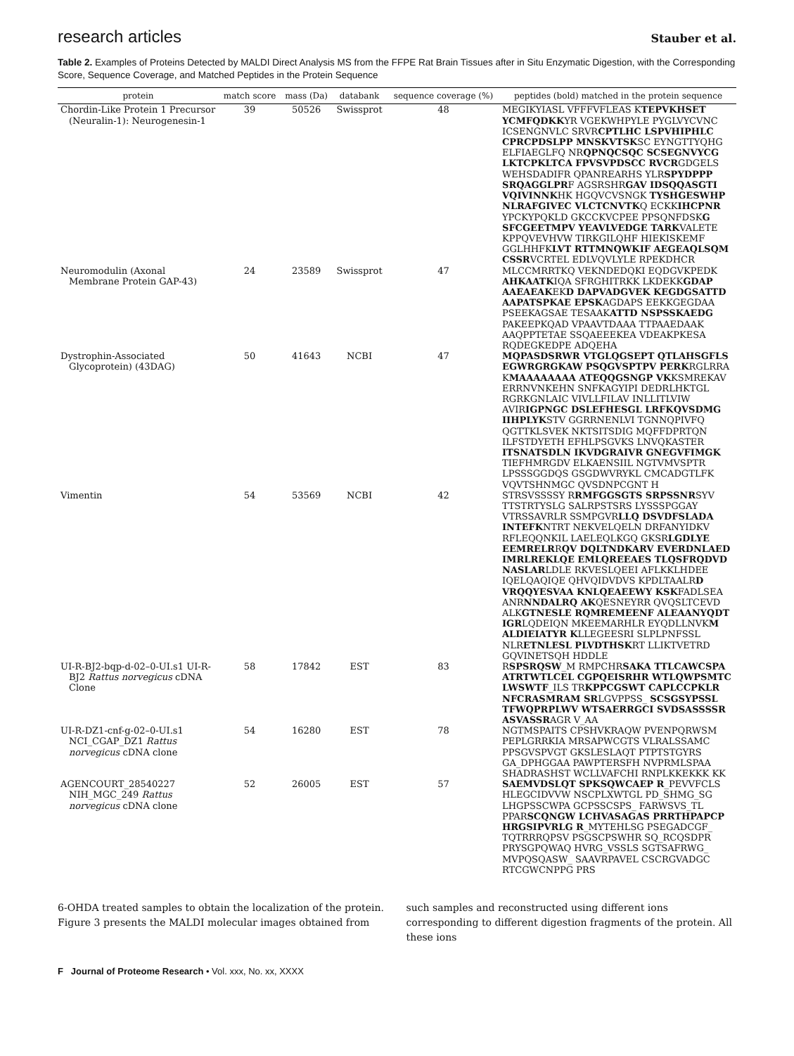research articles Stauber et al.
Table 2. Examples of Proteins Detected by MALDI Direct Analysis MS from the FFPE Rat Brain Tissues after in Situ Enzymatic Digestion, with the Corresponding Score, Sequence Coverage, and Matched Peptides in the Protein Sequence
| protein | match score | mass (Da) | databank | sequence coverage (%) | peptides (bold) matched in the protein sequence |
| --- | --- | --- | --- | --- | --- |
| Chordin-Like Protein 1 Precursor (Neuralin-1): Neurogenesin-1 | 39 | 50526 | Swissprot | 48 | MEGIKYIASL VFFFVFLEAS K TEPVKHSET YCMFQDKK YR VGEKWHPYLE PYGLVYCVNC ICSENGNVLC SRVR CPTLHC LSPVHIPHLC CPRCPDSLPP MNSKVTSK SC EYNGTTYQHG ELFIAEGLFQ NR QPNQCSQC SCSEGNVYCG LKTCPKLTCA FPVSVPDSCC RVCR GDGELS WEHSDADIFR QPANREARHS YLR SPYDPPP SRQAGGLPR F AGSRSHR GAV IDSQQASGTI VQIVINNK HK HGQVCVSNGK TYSHGESWHP NLRAFGIVEC VLCTCNVTK Q ECKK IHCPNR YPCKYPQKLD GKCCKVCPEE PPSQNFDSK G SFCGEETMPV YEAVLVEDGE TARK VALETE KPPQVEVHVW TIRKGILQHF HIEKISKEMF GGLHHFK LVT RTTMNQWKIF AEGEAQLSQM CSSR VCRTEL EDLVQVLYLE RPEKDHCR |
| Neuromodulin (Axonal Membrane Protein GAP-43) | 24 | 23589 | Swissprot | 47 | MLCCMRRTKQ VEKNDEDQKI EQDGVKPEDK AHKAATK IQA SFRGHITRKK LKDEKK GDAP AAEAEAK EK D DAPVADGVEK KEGDGSATTD AAPATSPKAE EPSK AGDAPS EEKKGEGDAA PSEEKAGSAE TESAAK ATTD NSPSSKAEDG PAKEEPKQAD VPAAVTDAAA TTPAAEDAAK AAQPPTETAE SSQAEEEKEA VDEAKPKESA RQDEGKEDPE ADQEHA |
| Dystrophin-Associated Glycoprotein) (43DAG) | 50 | 41643 | NCBI | 47 | MQPASDSRWR VTGLQGSEPT QTLAHSGFLS EGWRGRGKAW PSQGVSPTPV PERK RGLRRA K MAAAAAAAA ATEQQGSNGP VK KSMREKAV ERRNVNKEHN SNFKAGYIPI DEDRLHKTGL RGRKGNLAIC VIVLLFILAV INLLITLVIW AVIR IGPNGC DSLEFHESGL LRFKQVSDMG IIHPLYK STV GGRRNENLVI TGNNQPIVFQ QGTTKLSVEK NKTSITSDIG MQFFDPRTQN ILFSTDYETH EFHLPSGVKS LNVQKASTER ITSNATSDLN IKVDGRAIVR GNEGVFIMGK TIEFHMRGDV ELKAENSIIL NGTVMVSPTR LPSSSGGDQS GSGDWVRYKL CMCADGTLFK VQVTSHNMGC QVSDNPCGNT H |
| Vimentin | 54 | 53569 | NCBI | 42 | STRSVSSSSY R RMFGGSGTS SRPSSNR SYV TTSTRTYSLG SALRPSTSRS LYSSSPGGAY VTRSSAVRLR SSMPGVR LLQ DSVDFSLADA INTEFK NTRT NEKVELQELN DRFANYIDKV RFLEQQNKIL LAELEQLKGQ GKSR LGDLYE EEMRELR R QV DQLTNDKARV EVERDNLAED IMRLREKLQE EMLQREEAES TLQSFRQDVD NASLAR LDLE RKVESLQEEI AFLKKLHDEE IQELQAQIQE QHVQIDVDVS KPDLTAALR D VRQQYESVAA KNLQEAEEWY KSK FADLSEA ANR NNDALRQ AK QESNEYRR QVQSLTCEVD ALK GTNESLE RQMREMEENF ALEAANYQDT IGR LQDEIQN MKEEMARHLR EYQDLLNVK M ALDIEIATYR K LLEGEESRI SLPLPNFSSL NLR ETNLESL PLVDTHSK RT LLIKTVETRD GQVINETSQH HDDLE |
| UI-R-BJ2-bqp-d-02–0-UI.s1 UI-R-BJ2 Rattus norvegicus cDNA Clone | 58 | 17842 | EST | 83 | R SPSRQSW _M RMPCHR SAKA TTLCAWCSPA ATRTWTLCEL CGPQEISRHR WTLQWPSMTC LWSWTF _ILS TR KPPCGSWT CAPLCCPKLR NFCRASMRAM SR LGVPPSS_ SCSGSYPSSL TFWQPRPLWV WTSAERRGCI SVDSASSSSR ASVASSR AGR V_AA |
| UI-R-DZ1-cnf-g-02–0-UI.s1 NCI_CGAP_DZ1 Rattus norvegicus cDNA clone | 54 | 16280 | EST | 78 | NGTMSPAITS CPSHVKRAQW PVENPQRWSM PEPLGRRKIA MRSAPWCGTS VLRALSSAMC PPSGVSPVGT GKSLESLAQT PTPTSTGYRS GA_DPHGGAA PAWPTERSFH NVPRMLSPAA SHADRASHST WCLLVAFCHI RNPLKKEKKK KK |
| AGENCOURT_28540227 NIH_MGC_249 Rattus norvegicus cDNA clone | 52 | 26005 | EST | 57 | SAEMVDSLQT SPKSQWCAEP R _PEVVFCLS HLEGCIDVVW NSCPLXWTGL PD_SHMG_SG LHGPSSCWPA GCPSSCSPS_ FARWSVS_TL PPAR SCQNGW LCHVASAGAS PRRTHPAPCP HRGSIPVRLG R _MYTEHLSG PSEGADCGF_ TQTRRRQPSV PSGSCPSWHR SQ_RCQSDPR PRYSGPQWAQ HVRG_VSSLS SGTSAFRWG_ MVPQSQASW_ SAAVRPAVEL CSCRGVADGC RTCGWCNPPG PRS |
6-OHDA treated samples to obtain the localization of the protein. Figure 3 presents the MALDI molecular images obtained from
such samples and reconstructed using different ions corresponding to different digestion fragments of the protein. All these ions
F Journal of Proteome Research • Vol. xxx, No. xx, XXXX